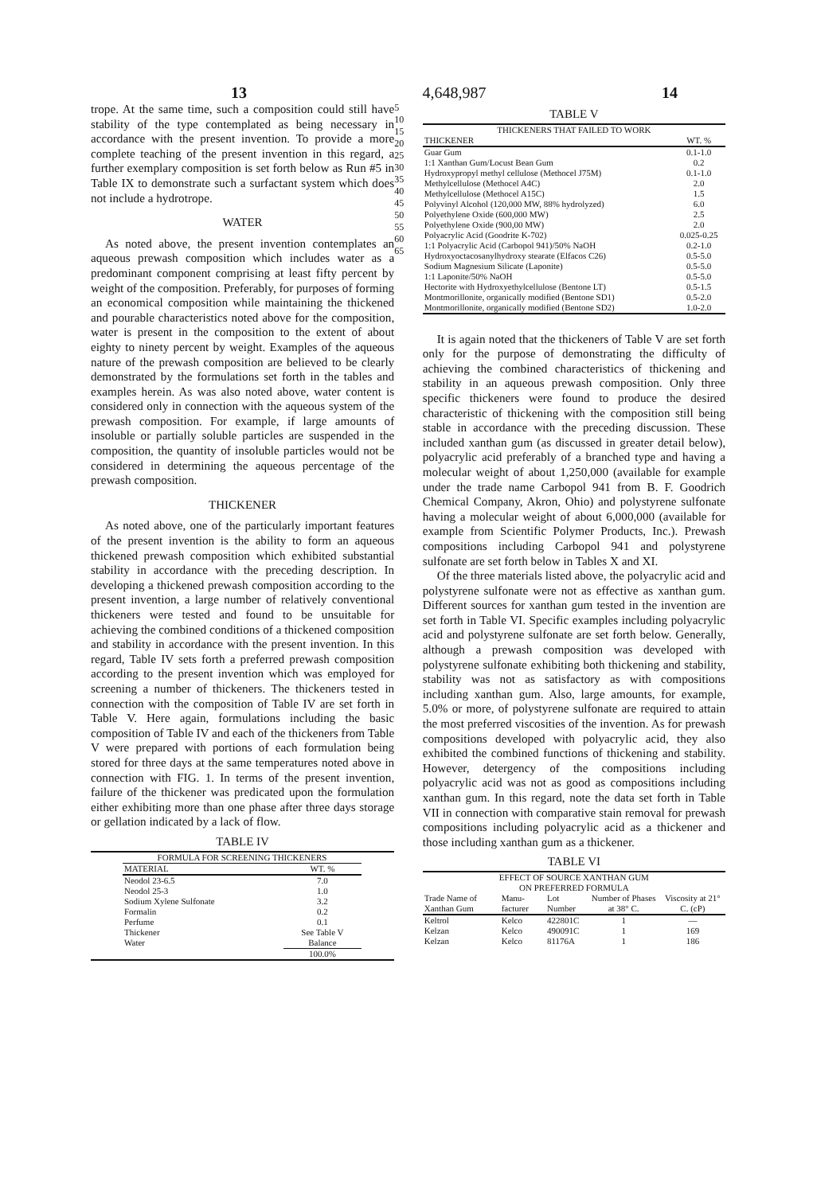13 4,648,987 14
trope. At the same time, such a composition could still have stability of the type contemplated as being necessary in accordance with the present invention. To provide a more complete teaching of the present invention in this regard, a further exemplary composition is set forth below as Run #5 in Table IX to demonstrate such a surfactant system which does not include a hydrotrope.
WATER
As noted above, the present invention contemplates an aqueous prewash composition which includes water as a predominant component comprising at least fifty percent by weight of the composition. Preferably, for purposes of forming an economical composition while maintaining the thickened and pourable characteristics noted above for the composition, water is present in the composition to the extent of about eighty to ninety percent by weight. Examples of the aqueous nature of the prewash composition are believed to be clearly demonstrated by the formulations set forth in the tables and examples herein. As was also noted above, water content is considered only in connection with the aqueous system of the prewash composition. For example, if large amounts of insoluble or partially soluble particles are suspended in the composition, the quantity of insoluble particles would not be considered in determining the aqueous percentage of the prewash composition.
THICKENER
As noted above, one of the particularly important features of the present invention is the ability to form an aqueous thickened prewash composition which exhibited substantial stability in accordance with the preceding description. In developing a thickened prewash composition according to the present invention, a large number of relatively conventional thickeners were tested and found to be unsuitable for achieving the combined conditions of a thickened composition and stability in accordance with the present invention. In this regard, Table IV sets forth a preferred prewash composition according to the present invention which was employed for screening a number of thickeners. The thickeners tested in connection with the composition of Table IV are set forth in Table V. Here again, formulations including the basic composition of Table IV and each of the thickeners from Table V were prepared with portions of each formulation being stored for three days at the same temperatures noted above in connection with FIG. 1. In terms of the present invention, failure of the thickener was predicated upon the formulation either exhibiting more than one phase after three days storage or gellation indicated by a lack of flow.
TABLE IV
| FORMULA FOR SCREENING THICKENERS | |
| --- | --- |
| MATERIAL | WT. % |
| Neodol 23-6.5 | 7.0 |
| Neodol 25-3 | 1.0 |
| Sodium Xylene Sulfonate | 3.2 |
| Formalin | 0.2 |
| Perfume | 0.1 |
| Thickener | See Table V |
| Water | Balance |
| | 100.0% |
5
10
15
20
25
30
35
40
45
50
55
60
65
TABLE V
| THICKENERS THAT FAILED TO WORK | |
| --- | --- |
| THICKENER | WT. % |
| Guar Gum | 0.1-1.0 |
| 1:1 Xanthan Gum/Locust Bean Gum | 0.2 |
| Hydroxypropyl methyl cellulose (Methocel J75M) | 0.1-1.0 |
| Methylcellulose (Methocel A4C) | 2.0 |
| Methylcellulose (Methocel A15C) | 1.5 |
| Polyvinyl Alcohol (120,000 MW, 88% hydrolyzed) | 6.0 |
| Polyethylene Oxide (600,000 MW) | 2.5 |
| Polyethylene Oxide (900,00 MW) | 2.0 |
| Polyacrylic Acid (Goodrite K-702) | 0.025-0.25 |
| 1:1 Polyacrylic Acid (Carbopol 941)/50% NaOH | 0.2-1.0 |
| Hydroxyoctacosanylhydroxy stearate (Elfacos C26) | 0.5-5.0 |
| Sodium Magnesium Silicate (Laponite) | 0.5-5.0 |
| 1:1 Laponite/50% NaOH | 0.5-5.0 |
| Hectorite with Hydroxyethylcellulose (Bentone LT) | 0.5-1.5 |
| Montmorillonite, organically modified (Bentone SD1) | 0.5-2.0 |
| Montmorillonite, organically modified (Bentone SD2) | 1.0-2.0 |
It is again noted that the thickeners of Table V are set forth only for the purpose of demonstrating the difficulty of achieving the combined characteristics of thickening and stability in an aqueous prewash composition. Only three specific thickeners were found to produce the desired characteristic of thickening with the composition still being stable in accordance with the preceding discussion. These included xanthan gum (as discussed in greater detail below), polyacrylic acid preferably of a branched type and having a molecular weight of about 1,250,000 (available for example under the trade name Carbopol 941 from B. F. Goodrich Chemical Company, Akron, Ohio) and polystyrene sulfonate having a molecular weight of about 6,000,000 (available for example from Scientific Polymer Products, Inc.). Prewash compositions including Carbopol 941 and polystyrene sulfonate are set forth below in Tables X and XI.
Of the three materials listed above, the polyacrylic acid and polystyrene sulfonate were not as effective as xanthan gum. Different sources for xanthan gum tested in the invention are set forth in Table VI. Specific examples including polyacrylic acid and polystyrene sulfonate are set forth below. Generally, although a prewash composition was developed with polystyrene sulfonate exhibiting both thickening and stability, stability was not as satisfactory as with compositions including xanthan gum. Also, large amounts, for example, 5.0% or more, of polystyrene sulfonate are required to attain the most preferred viscosities of the invention. As for prewash compositions developed with polyacrylic acid, they also exhibited the combined functions of thickening and stability. However, detergency of the compositions including polyacrylic acid was not as good as compositions including xanthan gum. In this regard, note the data set forth in Table VII in connection with comparative stain removal for prewash compositions including polyacrylic acid as a thickener and those including xanthan gum as a thickener.
TABLE VI
| EFFECT OF SOURCE XANTHAN GUM ON PREFERRED FORMULA | | | | |
| --- | --- | --- | --- | --- |
| Trade Name of Xanthan Gum | Manu- facturer | Lot Number | Number of Phases at 38° C. | Viscosity at 21° C. (cP) |
| Keltrol | Kelco | 422801C | 1 | — |
| Kelzan | Kelco | 490091C | 1 | 169 |
| Kelzan | Kelco | 81176A | 1 | 186 |